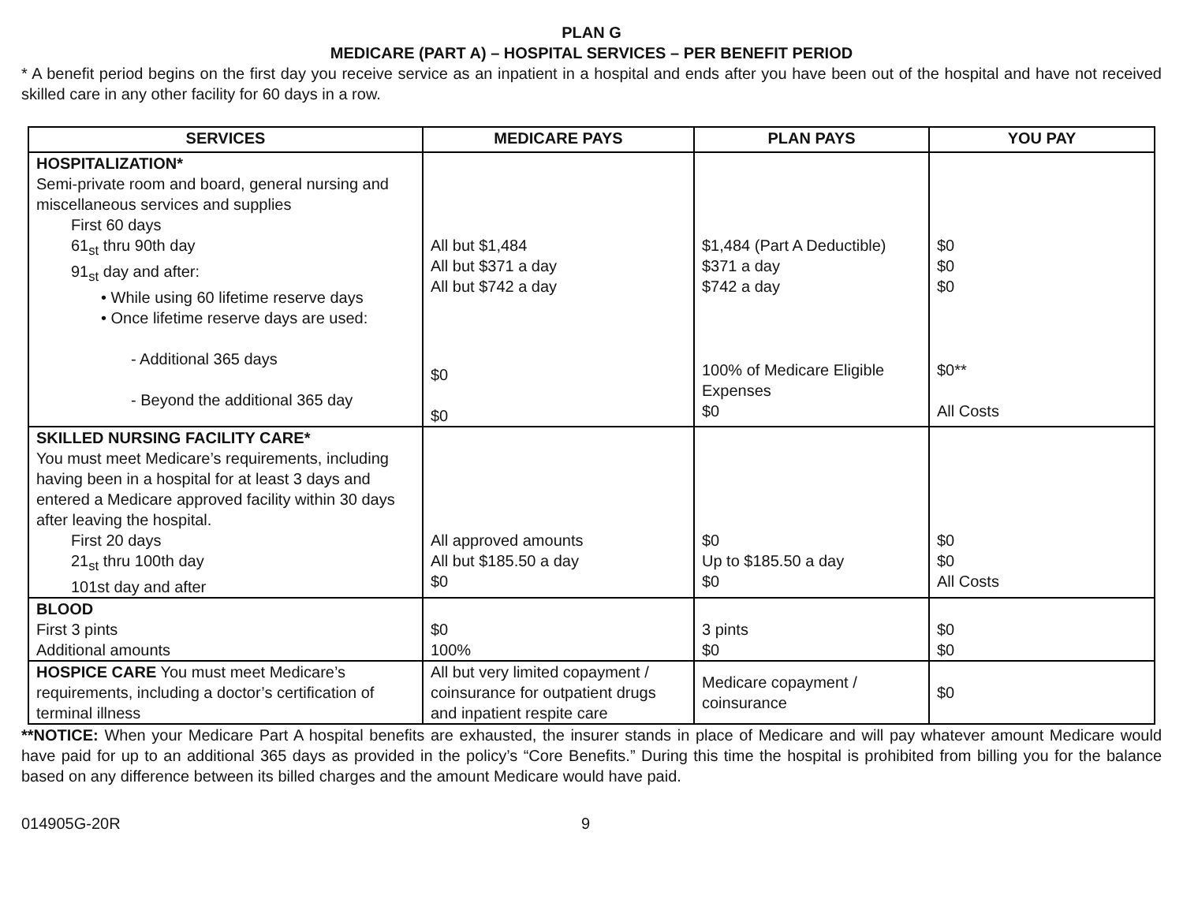PLAN G
MEDICARE (PART A) – HOSPITAL SERVICES – PER BENEFIT PERIOD
* A benefit period begins on the first day you receive service as an inpatient in a hospital and ends after you have been out of the hospital and have not received skilled care in any other facility for 60 days in a row.
| SERVICES | MEDICARE PAYS | PLAN PAYS | YOU PAY |
| --- | --- | --- | --- |
| HOSPITALIZATION* Semi-private room and board, general nursing and miscellaneous services and supplies First 60 days 61<sub>st</sub> thru 90th day 91<sub>st</sub> day and after: • While using 60 lifetime reserve days • Once lifetime reserve days are used: - Additional 365 days - Beyond the additional 365 day | All but $1,484 All but $371 a day All but $742 a day $0 $0 | $1,484 (Part A Deductible) $371 a day $742 a day 100% of Medicare Eligible Expenses $0 | $0 $0 $0 $0** All Costs |
| SKILLED NURSING FACILITY CARE* You must meet Medicare’s requirements, including having been in a hospital for at least 3 days and entered a Medicare approved facility within 30 days after leaving the hospital. First 20 days 21<sub>st</sub> thru 100th day 101st day and after | All approved amounts All but $185.50 a day $0 | $0 Up to $185.50 a day $0 | $0 $0 All Costs |
| BLOOD First 3 pints Additional amounts | $0 100% | 3 pints $0 | $0 $0 |
| HOSPICE CARE You must meet Medicare’s requirements, including a doctor’s certification of terminal illness | All but very limited copayment / coinsurance for outpatient drugs and inpatient respite care | Medicare copayment / coinsurance | $0 |
**NOTICE: When your Medicare Part A hospital benefits are exhausted, the insurer stands in place of Medicare and will pay whatever amount Medicare would have paid for up to an additional 365 days as provided in the policy’s “Core Benefits.” During this time the hospital is prohibited from billing you for the balance based on any difference between its billed charges and the amount Medicare would have paid.
014905G-20R 9